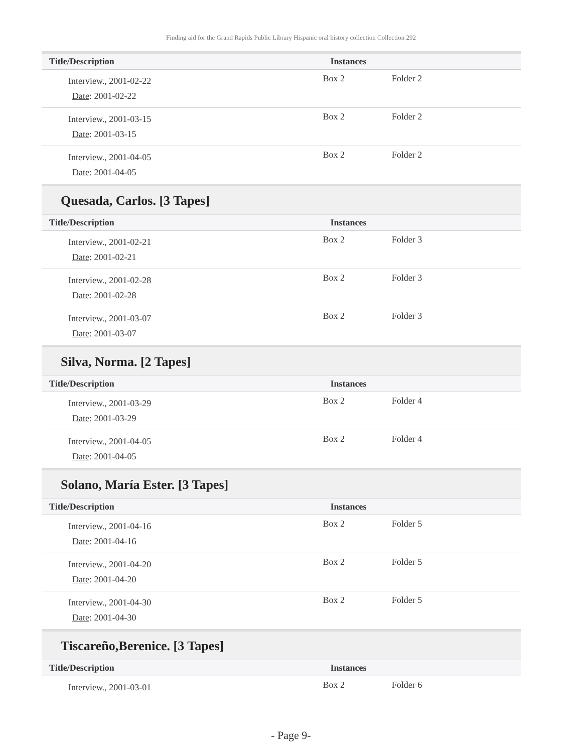Finding aid for the Grand Rapids Public Library Hispanic oral history collection Collection 292
| Title/Description | Instances | |
| --- | --- | --- |
| Interview., 2001-02-22 Date : 2001-02-22 | Box 2 | Folder 2 |
| Interview., 2001-03-15 Date : 2001-03-15 | Box 2 | Folder 2 |
| Interview., 2001-04-05 Date : 2001-04-05 | Box 2 | Folder 2 |
Quesada, Carlos. [3 Tapes]
| Title/Description | Instances | |
| --- | --- | --- |
| Interview., 2001-02-21 Date : 2001-02-21 | Box 2 | Folder 3 |
| Interview., 2001-02-28 Date : 2001-02-28 | Box 2 | Folder 3 |
| Interview., 2001-03-07 Date : 2001-03-07 | Box 2 | Folder 3 |
Silva, Norma. [2 Tapes]
| Title/Description | Instances | |
| --- | --- | --- |
| Interview., 2001-03-29 Date : 2001-03-29 | Box 2 | Folder 4 |
| Interview., 2001-04-05 Date : 2001-04-05 | Box 2 | Folder 4 |
Solano, María Ester. [3 Tapes]
| Title/Description | Instances | |
| --- | --- | --- |
| Interview., 2001-04-16 Date : 2001-04-16 | Box 2 | Folder 5 |
| Interview., 2001-04-20 Date : 2001-04-20 | Box 2 | Folder 5 |
| Interview., 2001-04-30 Date : 2001-04-30 | Box 2 | Folder 5 |
Tiscareño,Berenice. [3 Tapes]
| Title/Description | Instances | |
| --- | --- | --- |
| Interview., 2001-03-01 | Box 2 | Folder 6 |
- Page 9-